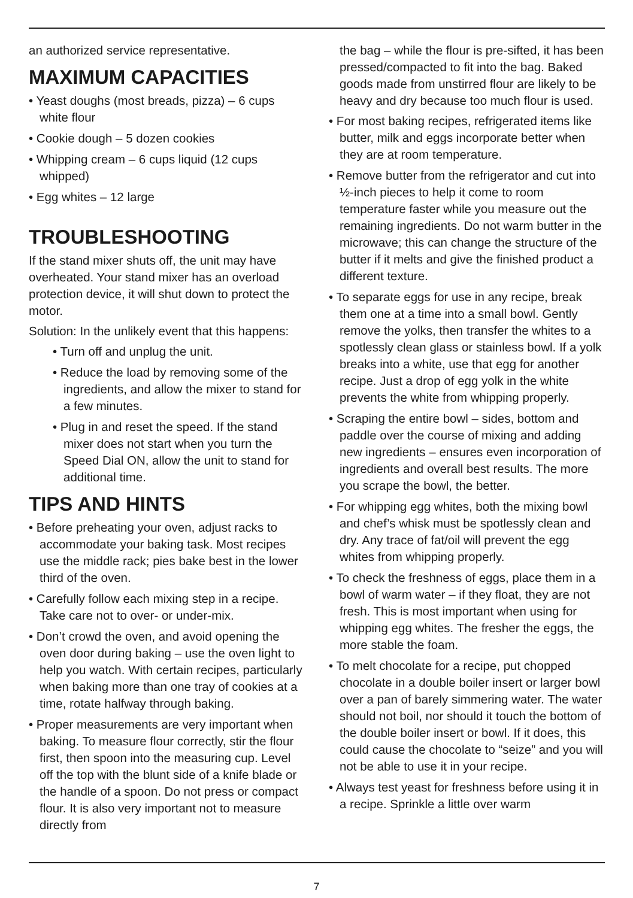an authorized service representative.
MAXIMUM CAPACITIES
• Yeast doughs (most breads, pizza) – 6 cups white flour
• Cookie dough – 5 dozen cookies
• Whipping cream – 6 cups liquid (12 cups whipped)
• Egg whites – 12 large
TROUBLESHOOTING
If the stand mixer shuts off, the unit may have overheated. Your stand mixer has an overload protection device, it will shut down to protect the motor.
Solution: In the unlikely event that this happens:
• Turn off and unplug the unit.
• Reduce the load by removing some of the ingredients, and allow the mixer to stand for a few minutes.
• Plug in and reset the speed. If the stand mixer does not start when you turn the Speed Dial ON, allow the unit to stand for additional time.
TIPS AND HINTS
• Before preheating your oven, adjust racks to accommodate your baking task. Most recipes use the middle rack; pies bake best in the lower third of the oven.
• Carefully follow each mixing step in a recipe. Take care not to over- or under-mix.
• Don’t crowd the oven, and avoid opening the oven door during baking – use the oven light to help you watch. With certain recipes, particularly when baking more than one tray of cookies at a time, rotate halfway through baking.
• Proper measurements are very important when baking. To measure flour correctly, stir the flour first, then spoon into the measur­ing cup. Level off the top with the blunt side of a knife blade or the handle of a spoon. Do not press or compact flour. It is also very important not to measure directly from
the bag – while the flour is pre-sifted, it has been pressed/compacted to fit into the bag. Baked goods made from unstirred flour are likely to be heavy and dry because too much flour is used.
• For most baking recipes, refrigerated items like butter, milk and eggs incorporate better when they are at room temperature.
• Remove butter from the refrigerator and cut into ½-inch pieces to help it come to room temperature faster while you measure out the remaining ingredients. Do not warm butter in the microwave; this can change the structure of the butter if it melts and give the finished product a different texture.
• To separate eggs for use in any recipe, break them one at a time into a small bowl. Gently remove the yolks, then transfer the whites to a spotlessly clean glass or stainless bowl. If a yolk breaks into a white, use that egg for another recipe. Just a drop of egg yolk in the white prevents the white from whipping properly.
• Scraping the entire bowl – sides, bottom and paddle over the course of mixing and adding new ingredients – ensures even incorpora­tion of ingredients and overall best results. The more you scrape the bowl, the better.
• For whipping egg whites, both the mixing bowl and chef’s whisk must be spotlessly clean and dry. Any trace of fat/oil will prevent the egg whites from whipping properly.
• To check the freshness of eggs, place them in a bowl of warm water – if they float, they are not fresh. This is most important when using for whipping egg whites. The fresher the eggs, the more stable the foam.
• To melt chocolate for a recipe, put chopped chocolate in a double boiler insert or larger bowl over a pan of barely simmering water. The water should not boil, nor should it touch the bottom of the double boiler insert or bowl. If it does, this could cause the chocolate to “seize” and you will not be able to use it in your recipe.
• Always test yeast for freshness before us­ing it in a recipe. Sprinkle a little over warm
7